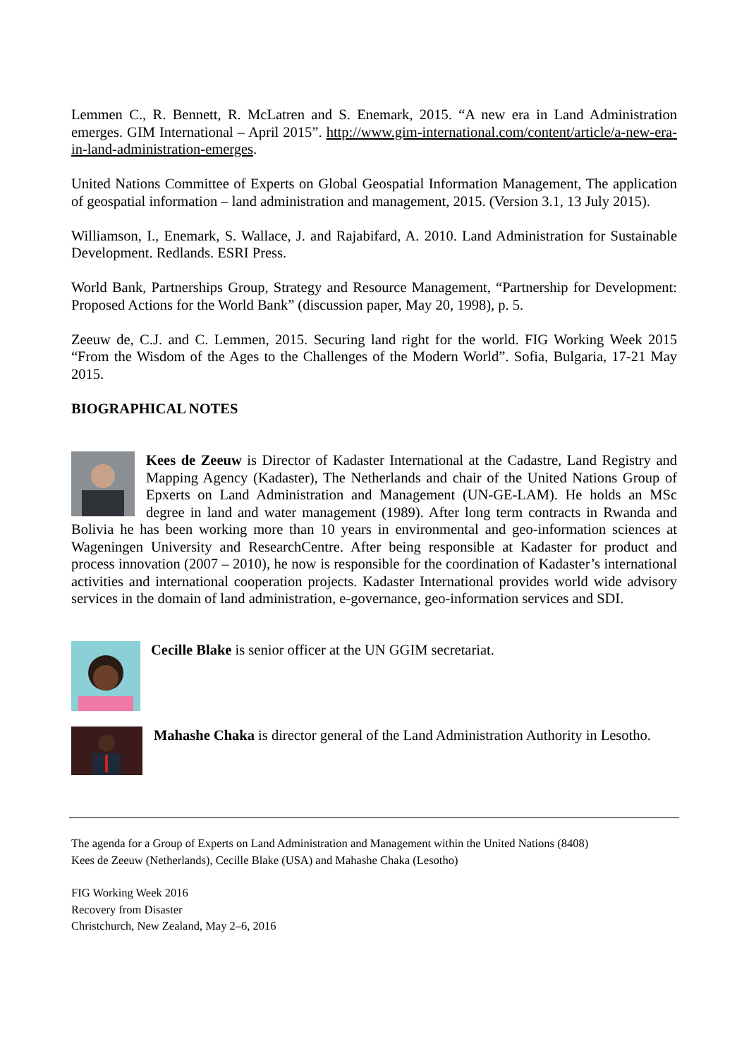Lemmen C., R. Bennett, R. McLatren and S. Enemark, 2015. “A new era in Land Administration emerges. GIM International – April 2015”. http://www.gim-international.com/content/article/a-new-era-in-land-administration-emerges.
United Nations Committee of Experts on Global Geospatial Information Management, The application of geospatial information – land administration and management, 2015. (Version 3.1, 13 July 2015).
Williamson, I., Enemark, S. Wallace, J. and Rajabifard, A. 2010. Land Administration for Sustainable Development. Redlands. ESRI Press.
World Bank, Partnerships Group, Strategy and Resource Management, “Partnership for Development: Proposed Actions for the World Bank” (discussion paper, May 20, 1998), p. 5.
Zeeuw de, C.J. and C. Lemmen, 2015. Securing land right for the world. FIG Working Week 2015 “From the Wisdom of the Ages to the Challenges of the Modern World”. Sofia, Bulgaria, 17-21 May 2015.
BIOGRAPHICAL NOTES
Kees de Zeeuw is Director of Kadaster International at the Cadastre, Land Registry and Mapping Agency (Kadaster), The Netherlands and chair of the United Nations Group of Epxerts on Land Administration and Management (UN-GE-LAM). He holds an MSc degree in land and water management (1989). After long term contracts in Rwanda and Bolivia he has been working more than 10 years in environmental and geo-information sciences at Wageningen University and ResearchCentre. After being responsible at Kadaster for product and process innovation (2007 – 2010), he now is responsible for the coordination of Kadaster’s international activities and international cooperation projects. Kadaster International provides world wide advisory services in the domain of land administration, e-governance, geo-information services and SDI.
Cecille Blake is senior officer at the UN GGIM secretariat.
Mahashe Chaka is director general of the Land Administration Authority in Lesotho.
The agenda for a Group of Experts on Land Administration and Management within the United Nations (8408)
Kees de Zeeuw (Netherlands), Cecille Blake (USA) and Mahashe Chaka (Lesotho)
FIG Working Week 2016
Recovery from Disaster
Christchurch, New Zealand, May 2–6, 2016